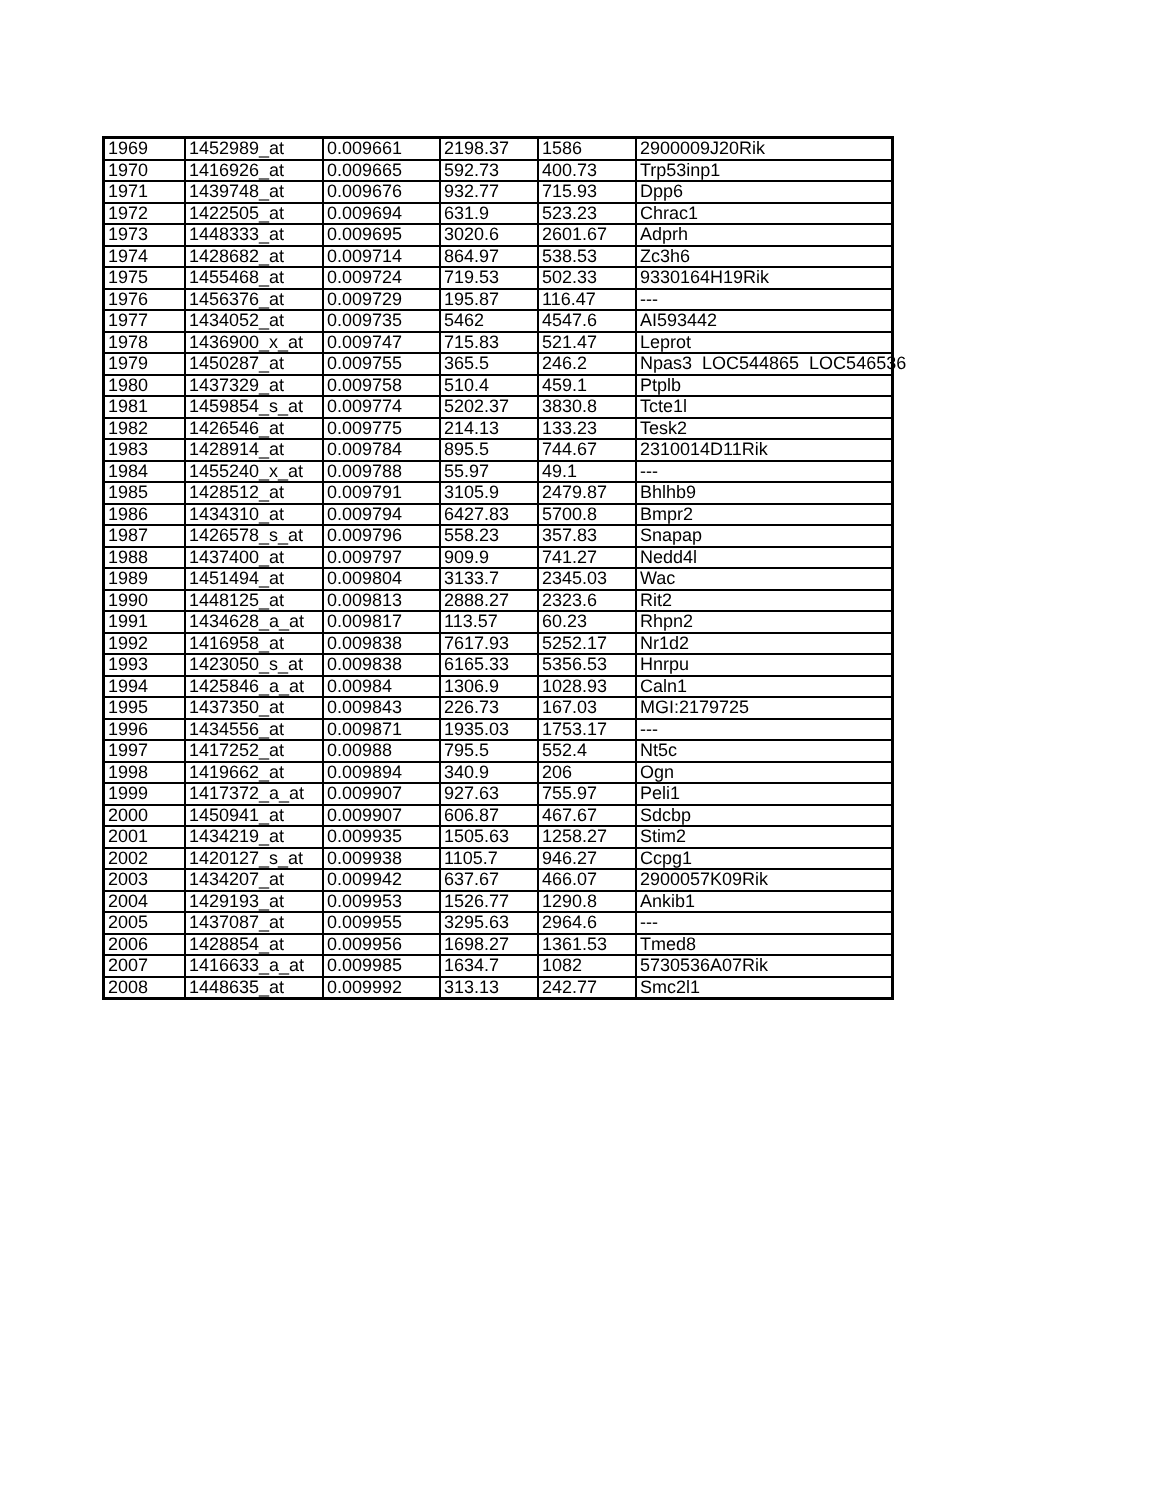| 1969 | 1452989_at | 0.009661 | 2198.37 | 1586 | 2900009J20Rik |
| 1970 | 1416926_at | 0.009665 | 592.73 | 400.73 | Trp53inp1 |
| 1971 | 1439748_at | 0.009676 | 932.77 | 715.93 | Dpp6 |
| 1972 | 1422505_at | 0.009694 | 631.9 | 523.23 | Chrac1 |
| 1973 | 1448333_at | 0.009695 | 3020.6 | 2601.67 | Adprh |
| 1974 | 1428682_at | 0.009714 | 864.97 | 538.53 | Zc3h6 |
| 1975 | 1455468_at | 0.009724 | 719.53 | 502.33 | 9330164H19Rik |
| 1976 | 1456376_at | 0.009729 | 195.87 | 116.47 | --- |
| 1977 | 1434052_at | 0.009735 | 5462 | 4547.6 | AI593442 |
| 1978 | 1436900_x_at | 0.009747 | 715.83 | 521.47 | Leprot |
| 1979 | 1450287_at | 0.009755 | 365.5 | 246.2 | Npas3 LOC544865 LOC546536 |
| 1980 | 1437329_at | 0.009758 | 510.4 | 459.1 | Ptplb |
| 1981 | 1459854_s_at | 0.009774 | 5202.37 | 3830.8 | Tcte1l |
| 1982 | 1426546_at | 0.009775 | 214.13 | 133.23 | Tesk2 |
| 1983 | 1428914_at | 0.009784 | 895.5 | 744.67 | 2310014D11Rik |
| 1984 | 1455240_x_at | 0.009788 | 55.97 | 49.1 | --- |
| 1985 | 1428512_at | 0.009791 | 3105.9 | 2479.87 | Bhlhb9 |
| 1986 | 1434310_at | 0.009794 | 6427.83 | 5700.8 | Bmpr2 |
| 1987 | 1426578_s_at | 0.009796 | 558.23 | 357.83 | Snapap |
| 1988 | 1437400_at | 0.009797 | 909.9 | 741.27 | Nedd4l |
| 1989 | 1451494_at | 0.009804 | 3133.7 | 2345.03 | Wac |
| 1990 | 1448125_at | 0.009813 | 2888.27 | 2323.6 | Rit2 |
| 1991 | 1434628_a_at | 0.009817 | 113.57 | 60.23 | Rhpn2 |
| 1992 | 1416958_at | 0.009838 | 7617.93 | 5252.17 | Nr1d2 |
| 1993 | 1423050_s_at | 0.009838 | 6165.33 | 5356.53 | Hnrpu |
| 1994 | 1425846_a_at | 0.00984 | 1306.9 | 1028.93 | Caln1 |
| 1995 | 1437350_at | 0.009843 | 226.73 | 167.03 | MGI:2179725 |
| 1996 | 1434556_at | 0.009871 | 1935.03 | 1753.17 | --- |
| 1997 | 1417252_at | 0.00988 | 795.5 | 552.4 | Nt5c |
| 1998 | 1419662_at | 0.009894 | 340.9 | 206 | Ogn |
| 1999 | 1417372_a_at | 0.009907 | 927.63 | 755.97 | Peli1 |
| 2000 | 1450941_at | 0.009907 | 606.87 | 467.67 | Sdcbp |
| 2001 | 1434219_at | 0.009935 | 1505.63 | 1258.27 | Stim2 |
| 2002 | 1420127_s_at | 0.009938 | 1105.7 | 946.27 | Ccpg1 |
| 2003 | 1434207_at | 0.009942 | 637.67 | 466.07 | 2900057K09Rik |
| 2004 | 1429193_at | 0.009953 | 1526.77 | 1290.8 | Ankib1 |
| 2005 | 1437087_at | 0.009955 | 3295.63 | 2964.6 | --- |
| 2006 | 1428854_at | 0.009956 | 1698.27 | 1361.53 | Tmed8 |
| 2007 | 1416633_a_at | 0.009985 | 1634.7 | 1082 | 5730536A07Rik |
| 2008 | 1448635_at | 0.009992 | 313.13 | 242.77 | Smc2l1 |